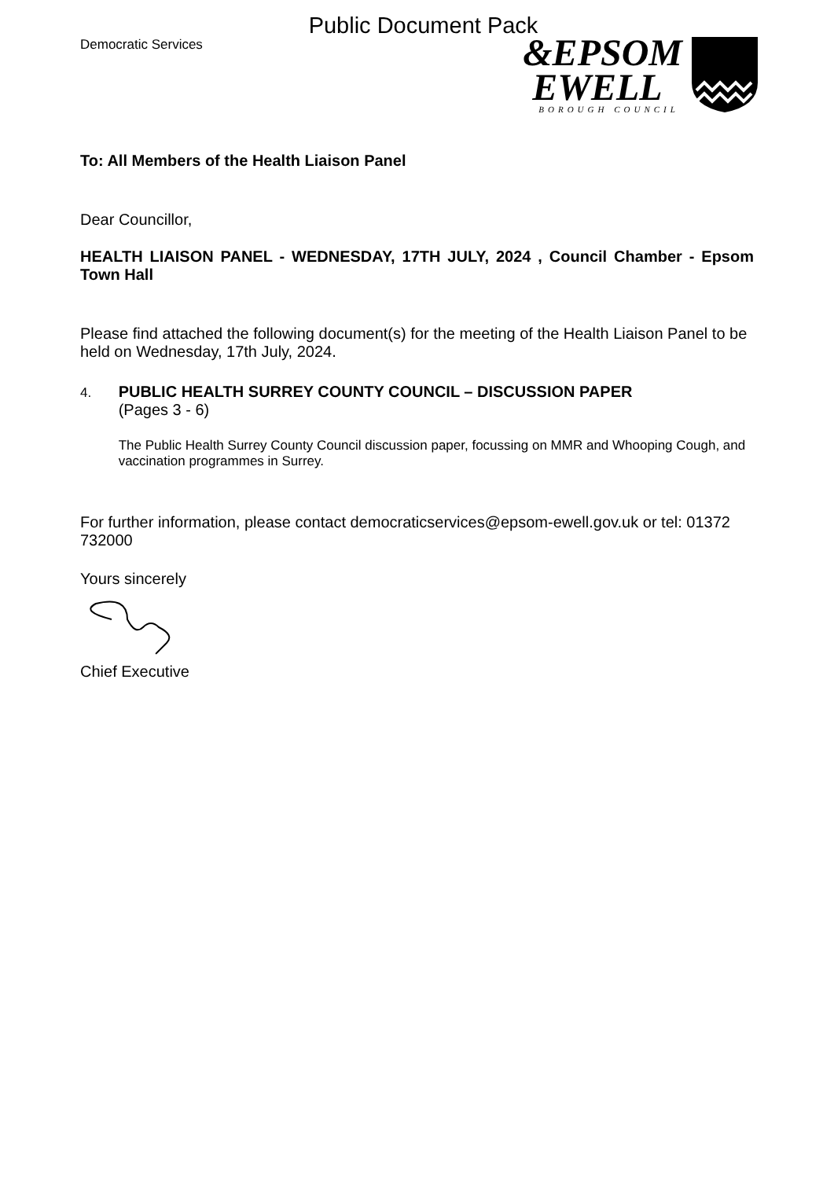Public Document Pack
Democratic Services
&EPSOM
EWELL
BOROUGH COUNCIL
To: All Members of the Health Liaison Panel
Dear Councillor,
HEALTH LIAISON PANEL - WEDNESDAY, 17TH JULY, 2024 , Council Chamber - Epsom Town Hall
Please find attached the following document(s) for the meeting of the Health Liaison Panel to be held on Wednesday, 17th July, 2024.
4.
PUBLIC HEALTH SURREY COUNTY COUNCIL – DISCUSSION PAPER
(Pages 3 - 6)
The Public Health Surrey County Council discussion paper, focussing on MMR and Whooping Cough, and vaccination programmes in Surrey.
For further information, please contact democraticservices@epsom-ewell.gov.uk or tel: 01372 732000
Yours sincerely
Chief Executive